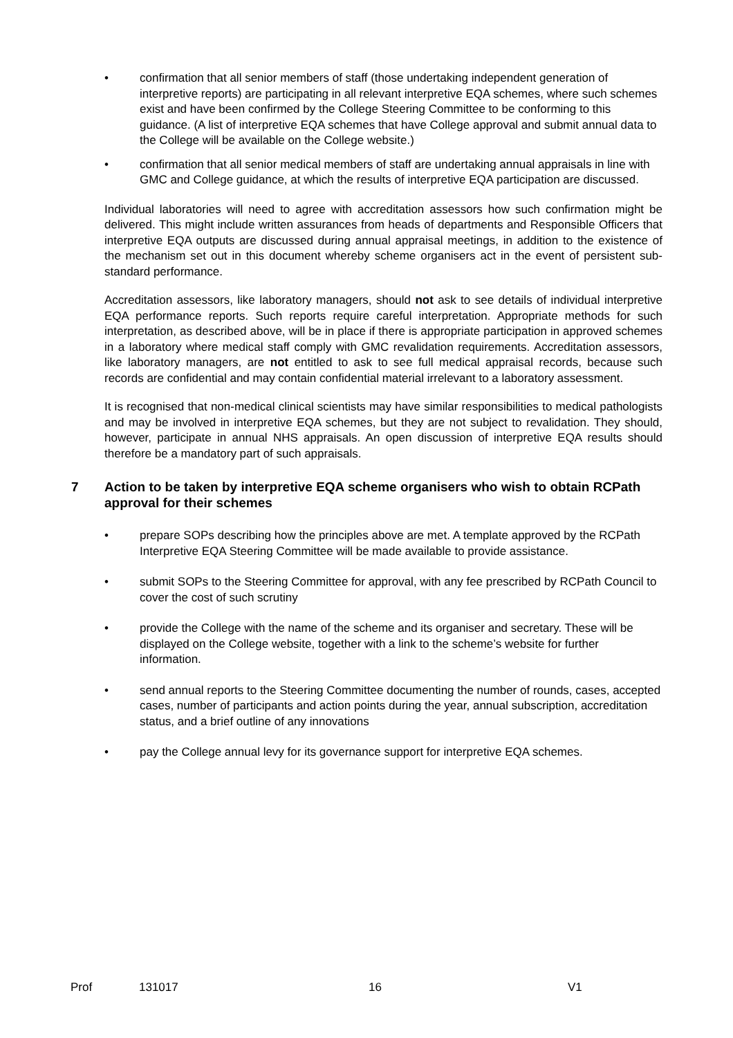• confirmation that all senior members of staff (those undertaking independent generation of interpretive reports) are participating in all relevant interpretive EQA schemes, where such schemes exist and have been confirmed by the College Steering Committee to be conforming to this guidance. (A list of interpretive EQA schemes that have College approval and submit annual data to the College will be available on the College website.)
• confirmation that all senior medical members of staff are undertaking annual appraisals in line with GMC and College guidance, at which the results of interpretive EQA participation are discussed.
Individual laboratories will need to agree with accreditation assessors how such confirmation might be delivered. This might include written assurances from heads of departments and Responsible Officers that interpretive EQA outputs are discussed during annual appraisal meetings, in addition to the existence of the mechanism set out in this document whereby scheme organisers act in the event of persistent sub-standard performance.
Accreditation assessors, like laboratory managers, should not ask to see details of individual interpretive EQA performance reports. Such reports require careful interpretation. Appropriate methods for such interpretation, as described above, will be in place if there is appropriate participation in approved schemes in a laboratory where medical staff comply with GMC revalidation requirements. Accreditation assessors, like laboratory managers, are not entitled to ask to see full medical appraisal records, because such records are confidential and may contain confidential material irrelevant to a laboratory assessment.
It is recognised that non-medical clinical scientists may have similar responsibilities to medical pathologists and may be involved in interpretive EQA schemes, but they are not subject to revalidation. They should, however, participate in annual NHS appraisals. An open discussion of interpretive EQA results should therefore be a mandatory part of such appraisals.
7 Action to be taken by interpretive EQA scheme organisers who wish to obtain RCPath approval for their schemes
• prepare SOPs describing how the principles above are met. A template approved by the RCPath Interpretive EQA Steering Committee will be made available to provide assistance.
• submit SOPs to the Steering Committee for approval, with any fee prescribed by RCPath Council to cover the cost of such scrutiny
• provide the College with the name of the scheme and its organiser and secretary. These will be displayed on the College website, together with a link to the scheme’s website for further information.
• send annual reports to the Steering Committee documenting the number of rounds, cases, accepted cases, number of participants and action points during the year, annual subscription, accreditation status, and a brief outline of any innovations
• pay the College annual levy for its governance support for interpretive EQA schemes.
Prof 131017 16 V1